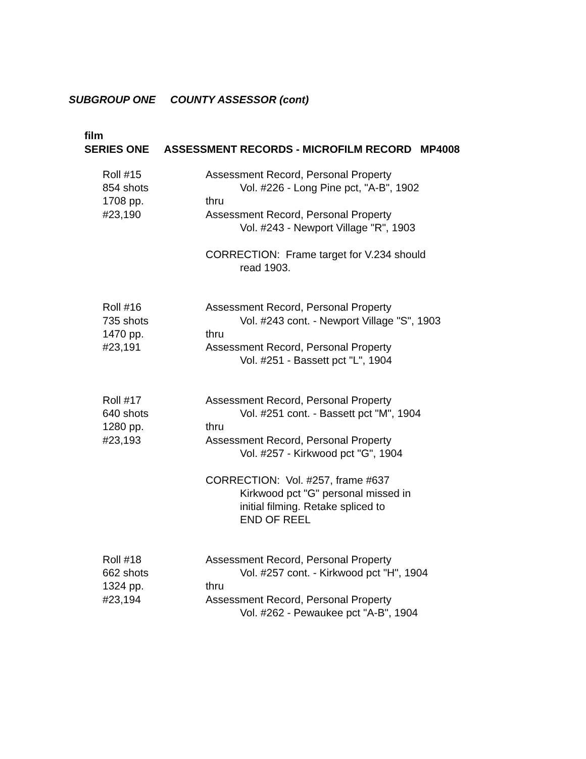SUBGROUP ONE COUNTY ASSESSOR (cont)
film
SERIES ONE ASSESSMENT RECORDS - MICROFILM RECORD MP4008
Roll #15
854 shots
1708 pp.
#23,190
Assessment Record, Personal Property
Vol. #226 - Long Pine pct, "A-B", 1902
thru
Assessment Record, Personal Property
Vol. #243 - Newport Village "R", 1903
CORRECTION: Frame target for V.234 should
read 1903.
Roll #16
735 shots
1470 pp.
#23,191
Assessment Record, Personal Property
Vol. #243 cont. - Newport Village "S", 1903
thru
Assessment Record, Personal Property
Vol. #251 - Bassett pct "L", 1904
Roll #17
640 shots
1280 pp.
#23,193
Assessment Record, Personal Property
Vol. #251 cont. - Bassett pct "M", 1904
thru
Assessment Record, Personal Property
Vol. #257 - Kirkwood pct "G", 1904
CORRECTION: Vol. #257, frame #637
Kirkwood pct "G" personal missed in
initial filming. Retake spliced to
END OF REEL
Roll #18
662 shots
1324 pp.
#23,194
Assessment Record, Personal Property
Vol. #257 cont. - Kirkwood pct "H", 1904
thru
Assessment Record, Personal Property
Vol. #262 - Pewaukee pct "A-B", 1904